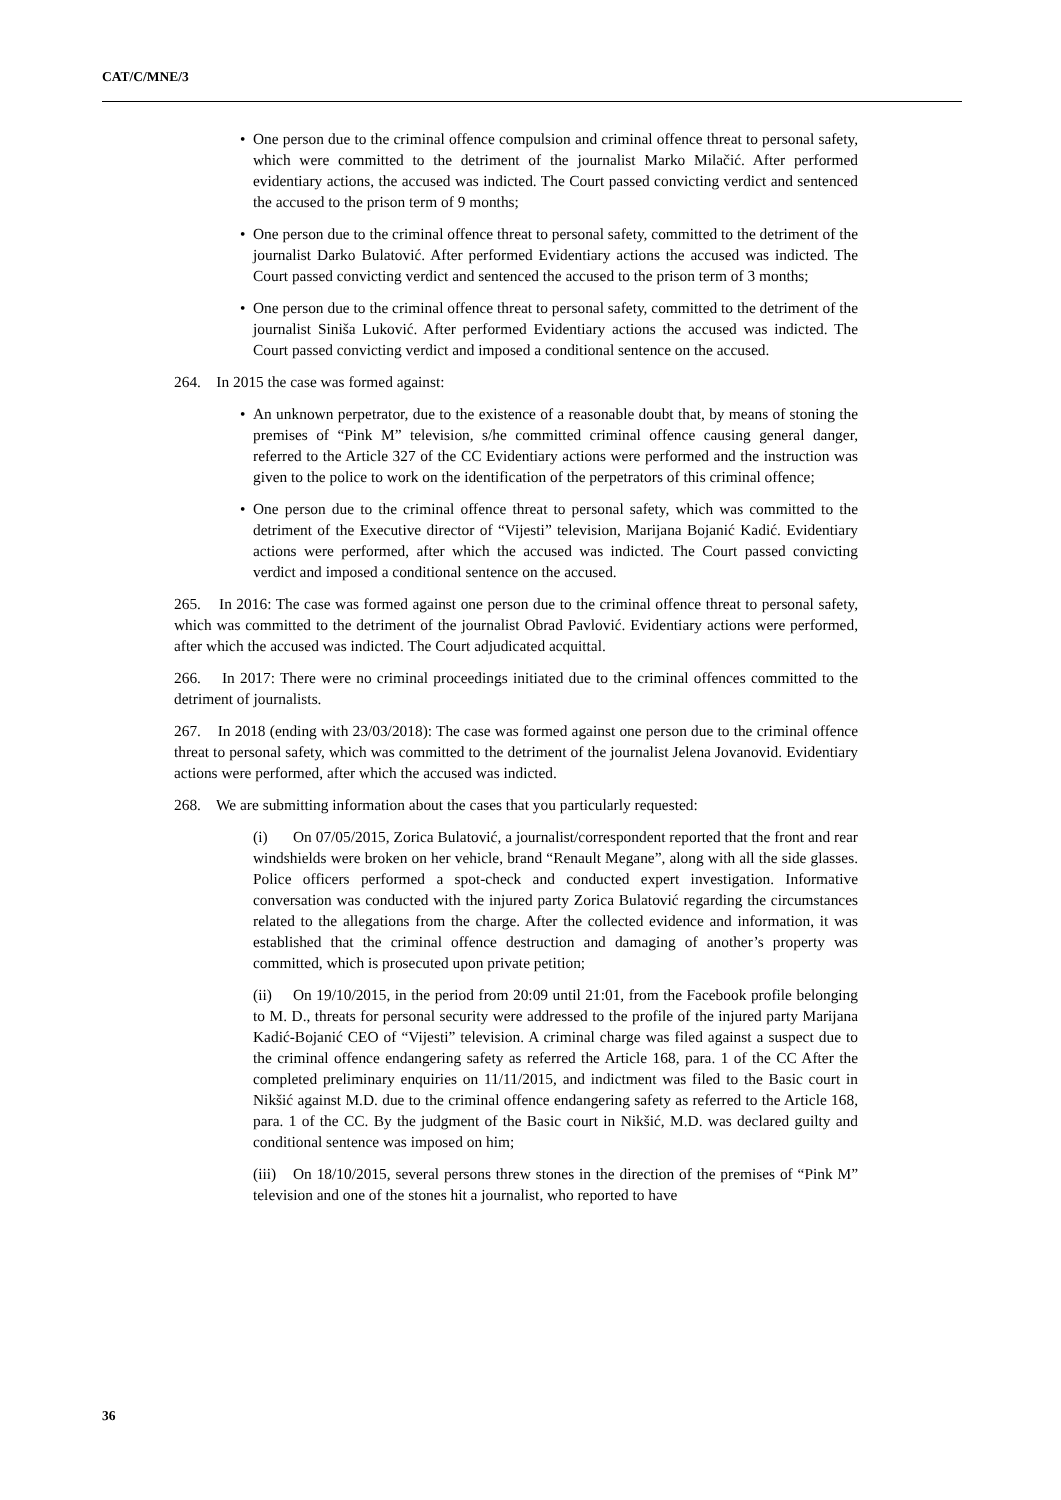CAT/C/MNE/3
• One person due to the criminal offence compulsion and criminal offence threat to personal safety, which were committed to the detriment of the journalist Marko Milačić. After performed evidentiary actions, the accused was indicted. The Court passed convicting verdict and sentenced the accused to the prison term of 9 months;
• One person due to the criminal offence threat to personal safety, committed to the detriment of the journalist Darko Bulatović. After performed Evidentiary actions the accused was indicted. The Court passed convicting verdict and sentenced the accused to the prison term of 3 months;
• One person due to the criminal offence threat to personal safety, committed to the detriment of the journalist Siniša Luković. After performed Evidentiary actions the accused was indicted. The Court passed convicting verdict and imposed a conditional sentence on the accused.
264. In 2015 the case was formed against:
• An unknown perpetrator, due to the existence of a reasonable doubt that, by means of stoning the premises of “Pink M” television, s/he committed criminal offence causing general danger, referred to the Article 327 of the CC Evidentiary actions were performed and the instruction was given to the police to work on the identification of the perpetrators of this criminal offence;
• One person due to the criminal offence threat to personal safety, which was committed to the detriment of the Executive director of “Vijesti” television, Marijana Bojanić Kadić. Evidentiary actions were performed, after which the accused was indicted. The Court passed convicting verdict and imposed a conditional sentence on the accused.
265. In 2016: The case was formed against one person due to the criminal offence threat to personal safety, which was committed to the detriment of the journalist Obrad Pavlović. Evidentiary actions were performed, after which the accused was indicted. The Court adjudicated acquittal.
266. In 2017: There were no criminal proceedings initiated due to the criminal offences committed to the detriment of journalists.
267. In 2018 (ending with 23/03/2018): The case was formed against one person due to the criminal offence threat to personal safety, which was committed to the detriment of the journalist Jelena Jovanovid. Evidentiary actions were performed, after which the accused was indicted.
268. We are submitting information about the cases that you particularly requested:
(i) On 07/05/2015, Zorica Bulatović, a journalist/correspondent reported that the front and rear windshields were broken on her vehicle, brand “Renault Megane”, along with all the side glasses. Police officers performed a spot-check and conducted expert investigation. Informative conversation was conducted with the injured party Zorica Bulatović regarding the circumstances related to the allegations from the charge. After the collected evidence and information, it was established that the criminal offence destruction and damaging of another’s property was committed, which is prosecuted upon private petition;
(ii) On 19/10/2015, in the period from 20:09 until 21:01, from the Facebook profile belonging to M. D., threats for personal security were addressed to the profile of the injured party Marijana Kadić-Bojanić CEO of “Vijesti” television. A criminal charge was filed against a suspect due to the criminal offence endangering safety as referred the Article 168, para. 1 of the CC After the completed preliminary enquiries on 11/11/2015, and indictment was filed to the Basic court in Nikšić against M.D. due to the criminal offence endangering safety as referred to the Article 168, para. 1 of the CC. By the judgment of the Basic court in Nikšić, M.D. was declared guilty and conditional sentence was imposed on him;
(iii) On 18/10/2015, several persons threw stones in the direction of the premises of “Pink M” television and one of the stones hit a journalist, who reported to have
36